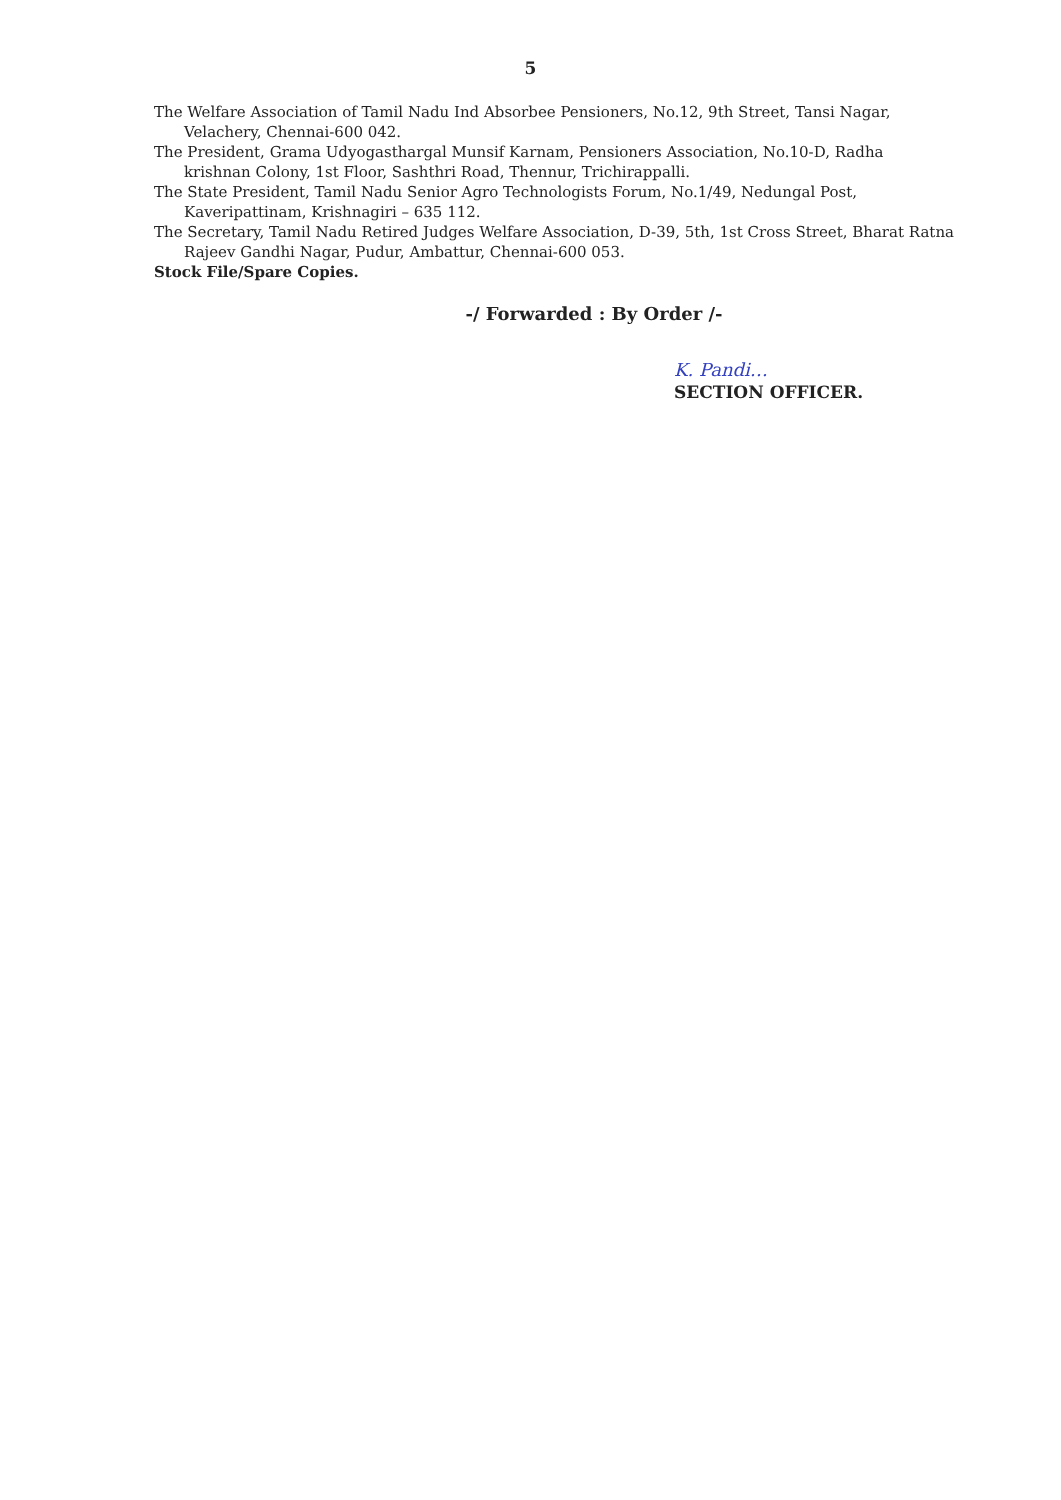5
The Welfare Association of Tamil Nadu Ind Absorbee Pensioners, No.12, 9th Street, Tansi Nagar, Velachery, Chennai-600 042.
The President, Grama Udyogasthargal Munsif Karnam, Pensioners Association, No.10-D, Radha krishnan Colony, 1st Floor, Sashthri Road, Thennur, Trichirappalli.
The State President, Tamil Nadu Senior Agro Technologists Forum, No.1/49, Nedungal Post, Kaveripattinam, Krishnagiri – 635 112.
The Secretary, Tamil Nadu Retired Judges Welfare Association, D-39, 5th, 1st Cross Street, Bharat Ratna Rajeev Gandhi Nagar, Pudur, Ambattur, Chennai-600 053.
Stock File/Spare Copies.
-/ Forwarded : By Order /-
K. Pandi…
SECTION OFFICER.